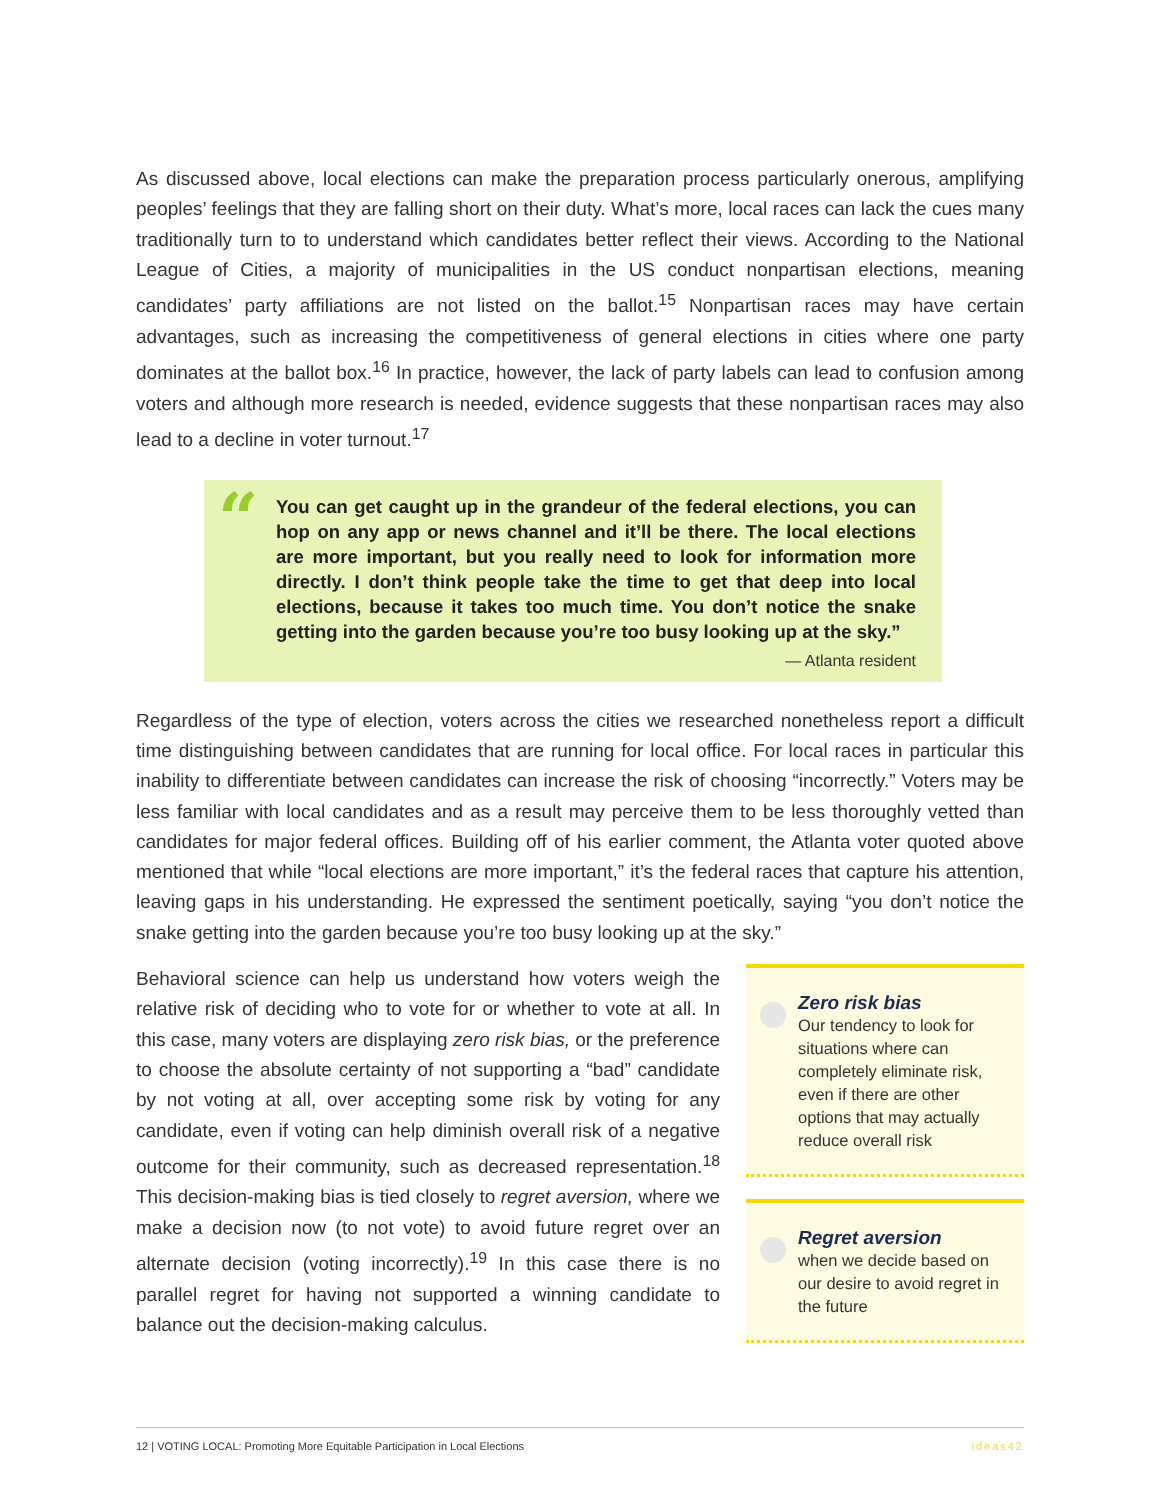As discussed above, local elections can make the preparation process particularly onerous, amplifying peoples’ feelings that they are falling short on their duty. What’s more, local races can lack the cues many traditionally turn to to understand which candidates better reflect their views. According to the National League of Cities, a majority of municipalities in the US conduct nonpartisan elections, meaning candidates’ party affiliations are not listed on the ballot.<sup>15</sup> Nonpartisan races may have certain advantages, such as increasing the competitiveness of general elections in cities where one party dominates at the ballot box.<sup>16</sup> In practice, however, the lack of party labels can lead to confusion among voters and although more research is needed, evidence suggests that these nonpartisan races may also lead to a decline in voter turnout.<sup>17</sup>
“
You can get caught up in the grandeur of the federal elections, you can hop on any app or news channel and it’ll be there. The local elections are more important, but you really need to look for information more directly. I don’t think people take the time to get that deep into local elections, because it takes too much time. You don’t notice the snake getting into the garden because you’re too busy looking up at the sky.”
— Atlanta resident
Regardless of the type of election, voters across the cities we researched nonetheless report a difficult time distinguishing between candidates that are running for local office. For local races in particular this inability to differentiate between candidates can increase the risk of choosing “incorrectly.” Voters may be less familiar with local candidates and as a result may perceive them to be less thoroughly vetted than candidates for major federal offices. Building off of his earlier comment, the Atlanta voter quoted above mentioned that while “local elections are more important,” it’s the federal races that capture his attention, leaving gaps in his understanding. He expressed the sentiment poetically, saying “you don’t notice the snake getting into the garden because you’re too busy looking up at the sky.”
Behavioral science can help us understand how voters weigh the relative risk of deciding who to vote for or whether to vote at all. In this case, many voters are displaying zero risk bias, or the preference to choose the absolute certainty of not supporting a “bad” candidate by not voting at all, over accepting some risk by voting for any candidate, even if voting can help diminish overall risk of a negative outcome for their community, such as decreased representation.<sup>18</sup> This decision-making bias is tied closely to regret aversion, where we make a decision now (to not vote) to avoid future regret over an alternate decision (voting incorrectly).<sup>19</sup> In this case there is no parallel regret for having not supported a winning candidate to balance out the decision-making calculus.
Zero risk bias
Our tendency to look for situations where can completely eliminate risk, even if there are other options that may actually reduce overall risk
Regret aversion
when we decide based on our desire to avoid regret in the future
12 | VOTING LOCAL: Promoting More Equitable Participation in Local Elections ideas42